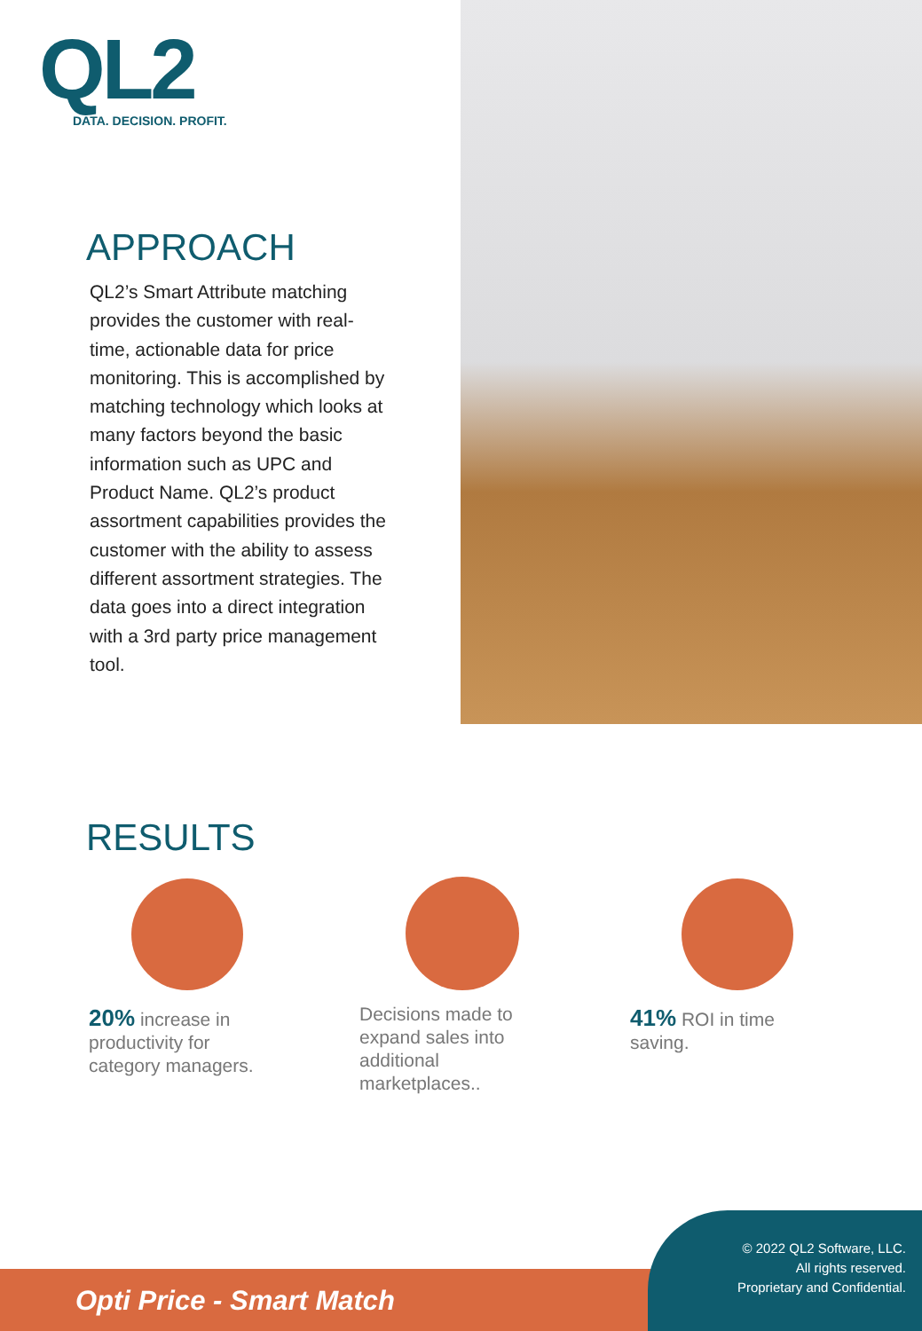QL2
DATA. DECISION. PROFIT.
APPROACH
QL2’s Smart Attribute matching provides the customer with real-time, actionable data for price monitoring. This is accomplished by matching technology which looks at many factors beyond the basic information such as UPC and Product Name. QL2’s product assortment capabilities provides the customer with the ability to assess different assortment strategies. The data goes into a direct integration with a 3rd party price management tool.
RESULTS
20% increase in productivity for category managers.
Decisions made to expand sales into additional marketplaces..
41% ROI in time saving.
Opti Price - Smart Match
© 2022 QL2 Software, LLC. All rights reserved. Proprietary and Confidential.